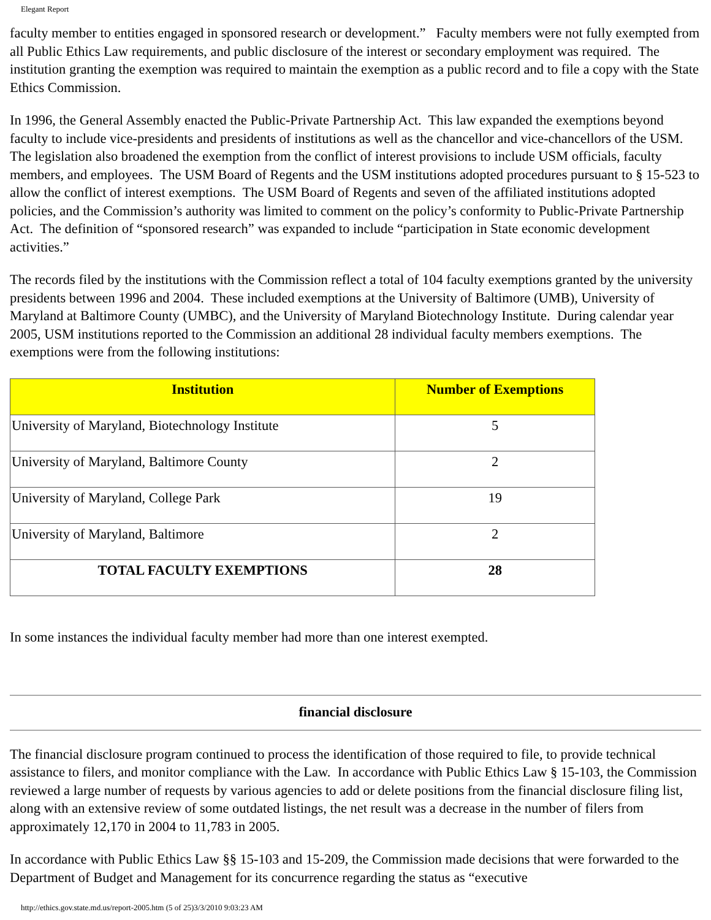Elegant Report
faculty member to entities engaged in sponsored research or development.” Faculty members were not fully exempted from all Public Ethics Law requirements, and public disclosure of the interest or secondary employment was required. The institution granting the exemption was required to maintain the exemption as a public record and to file a copy with the State Ethics Commission.
In 1996, the General Assembly enacted the Public-Private Partnership Act. This law expanded the exemptions beyond faculty to include vice-presidents and presidents of institutions as well as the chancellor and vice-chancellors of the USM. The legislation also broadened the exemption from the conflict of interest provisions to include USM officials, faculty members, and employees. The USM Board of Regents and the USM institutions adopted procedures pursuant to § 15-523 to allow the conflict of interest exemptions. The USM Board of Regents and seven of the affiliated institutions adopted policies, and the Commission’s authority was limited to comment on the policy’s conformity to Public-Private Partnership Act. The definition of “sponsored research” was expanded to include “participation in State economic development activities.”
The records filed by the institutions with the Commission reflect a total of 104 faculty exemptions granted by the university presidents between 1996 and 2004. These included exemptions at the University of Baltimore (UMB), University of Maryland at Baltimore County (UMBC), and the University of Maryland Biotechnology Institute. During calendar year 2005, USM institutions reported to the Commission an additional 28 individual faculty members exemptions. The exemptions were from the following institutions:
| Institution | Number of Exemptions |
| --- | --- |
| University of Maryland, Biotechnology Institute | 5 |
| University of Maryland, Baltimore County | 2 |
| University of Maryland, College Park | 19 |
| University of Maryland, Baltimore | 2 |
| TOTAL FACULTY EXEMPTIONS | 28 |
In some instances the individual faculty member had more than one interest exempted.
financial disclosure
The financial disclosure program continued to process the identification of those required to file, to provide technical assistance to filers, and monitor compliance with the Law. In accordance with Public Ethics Law § 15-103, the Commission reviewed a large number of requests by various agencies to add or delete positions from the financial disclosure filing list, along with an extensive review of some outdated listings, the net result was a decrease in the number of filers from approximately 12,170 in 2004 to 11,783 in 2005.
In accordance with Public Ethics Law §§ 15-103 and 15-209, the Commission made decisions that were forwarded to the Department of Budget and Management for its concurrence regarding the status as “executive
http://ethics.gov.state.md.us/report-2005.htm (5 of 25)3/3/2010 9:03:23 AM